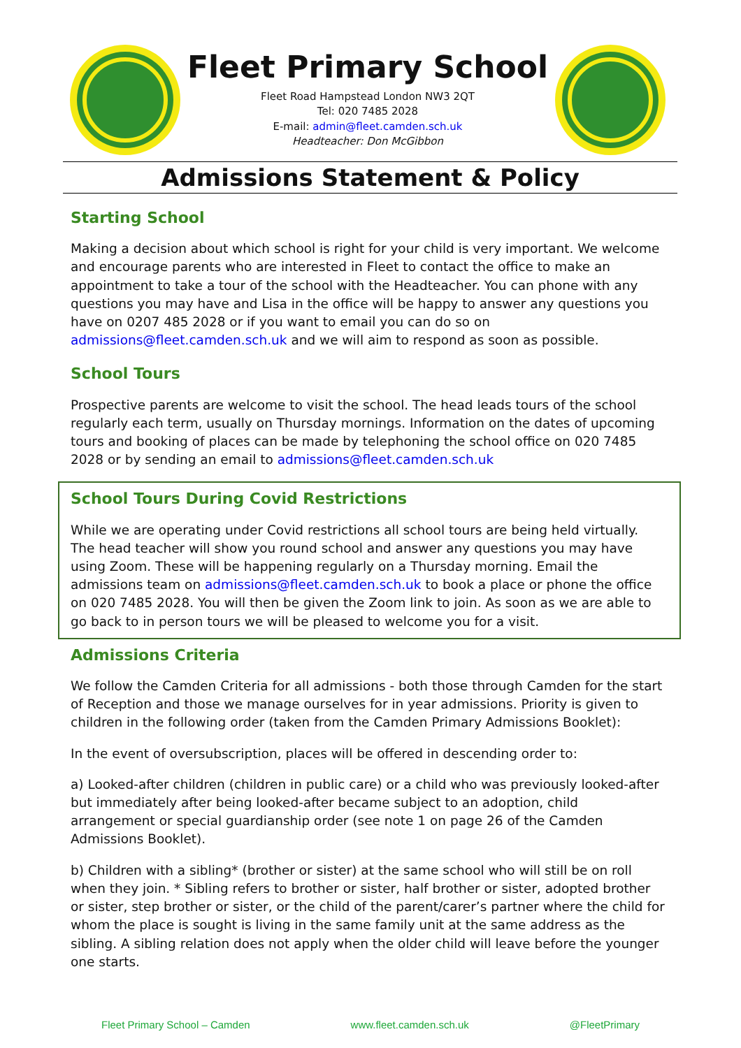Fleet Primary School
Fleet Road Hampstead London NW3 2QT
Tel: 020 7485 2028
E-mail: admin@fleet.camden.sch.uk
Headteacher: Don McGibbon
Admissions Statement & Policy
Starting School
Making a decision about which school is right for your child is very important. We welcome and encourage parents who are interested in Fleet to contact the office to make an appointment to take a tour of the school with the Headteacher. You can phone with any questions you may have and Lisa in the office will be happy to answer any questions you have on 0207 485 2028 or if you want to email you can do so on admissions@fleet.camden.sch.uk and we will aim to respond as soon as possible.
School Tours
Prospective parents are welcome to visit the school. The head leads tours of the school regularly each term, usually on Thursday mornings. Information on the dates of upcoming tours and booking of places can be made by telephoning the school office on 020 7485 2028 or by sending an email to admissions@fleet.camden.sch.uk
School Tours During Covid Restrictions
While we are operating under Covid restrictions all school tours are being held virtually. The head teacher will show you round school and answer any questions you may have using Zoom. These will be happening regularly on a Thursday morning. Email the admissions team on admissions@fleet.camden.sch.uk to book a place or phone the office on 020 7485 2028. You will then be given the Zoom link to join. As soon as we are able to go back to in person tours we will be pleased to welcome you for a visit.
Admissions Criteria
We follow the Camden Criteria for all admissions - both those through Camden for the start of Reception and those we manage ourselves for in year admissions. Priority is given to children in the following order (taken from the Camden Primary Admissions Booklet):
In the event of oversubscription, places will be offered in descending order to:
a) Looked-after children (children in public care) or a child who was previously looked-after but immediately after being looked-after became subject to an adoption, child arrangement or special guardianship order (see note 1 on page 26 of the Camden Admissions Booklet).
b) Children with a sibling* (brother or sister) at the same school who will still be on roll when they join. * Sibling refers to brother or sister, half brother or sister, adopted brother or sister, step brother or sister, or the child of the parent/carer’s partner where the child for whom the place is sought is living in the same family unit at the same address as the sibling. A sibling relation does not apply when the older child will leave before the younger one starts.
Fleet Primary School – Camden www.fleet.camden.sch.uk @FleetPrimary